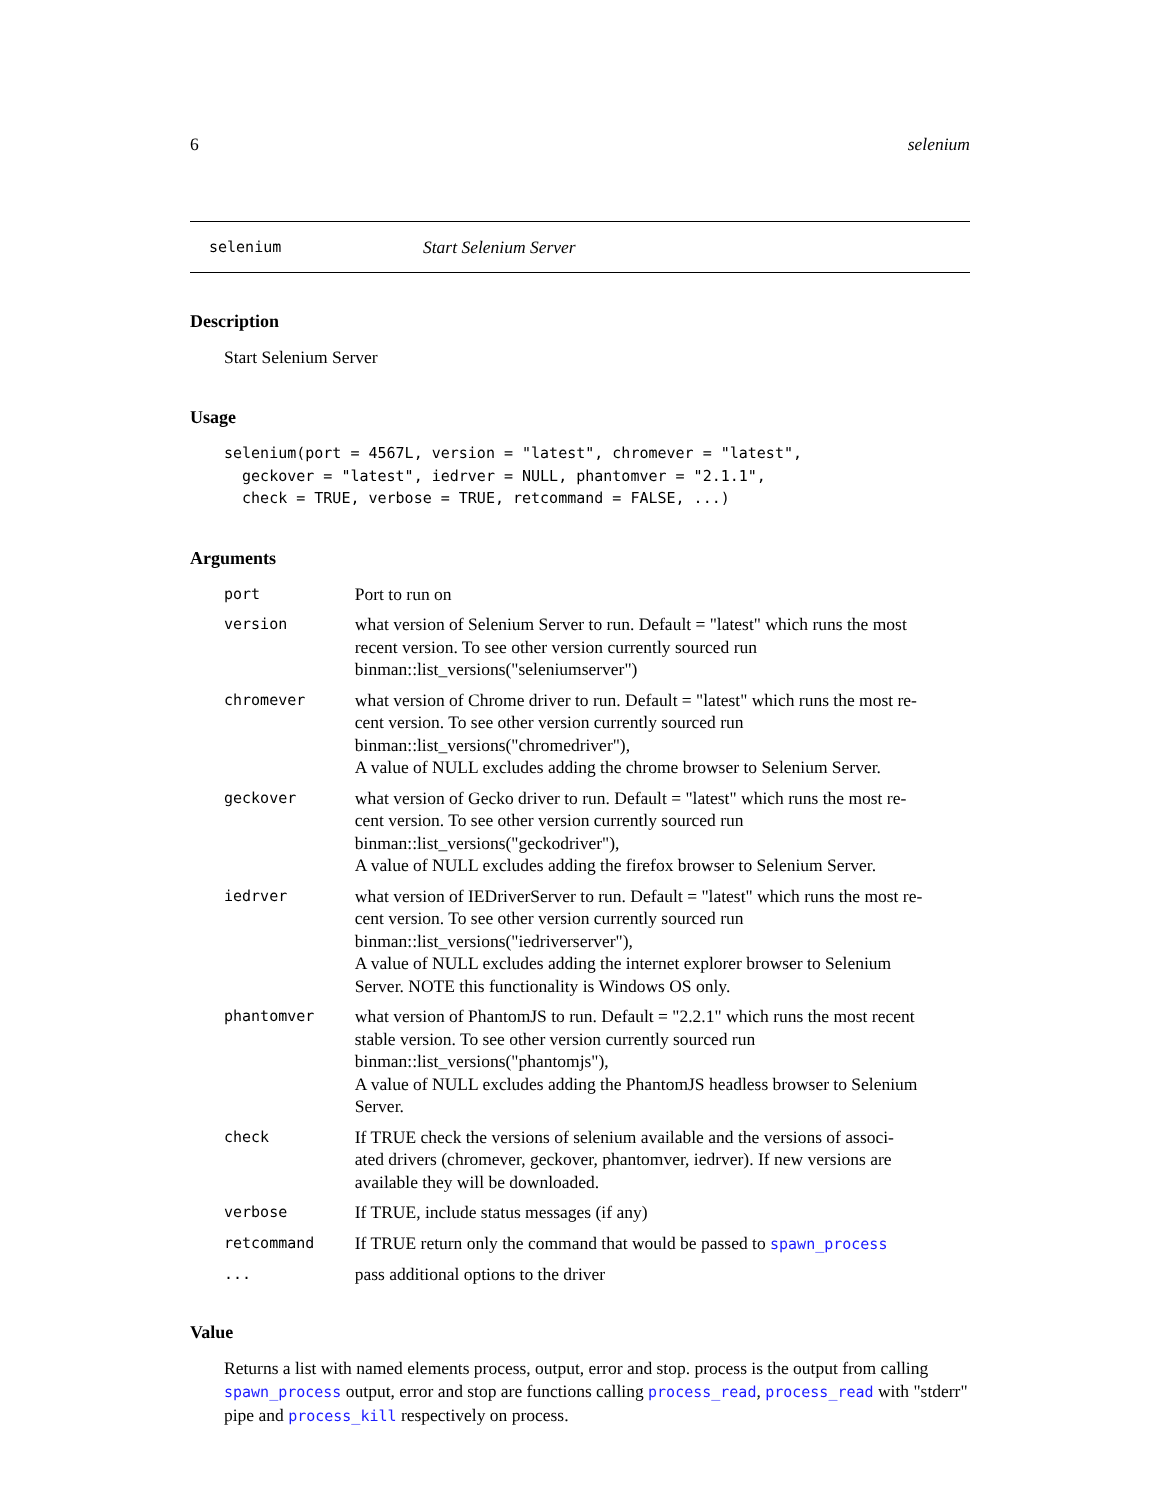6 selenium
selenium Start Selenium Server
Description
Start Selenium Server
Usage
selenium(port = 4567L, version = "latest", chromever = "latest",
  geckover = "latest", iedrver = NULL, phantomver = "2.1.1",
  check = TRUE, verbose = TRUE, retcommand = FALSE, ...)
Arguments
| port | Port to run on |
| version | what version of Selenium Server to run. Default = "latest" which runs the most recent version. To see other version currently sourced run binman::list_versions("seleniumserver") |
| chromever | what version of Chrome driver to run. Default = "latest" which runs the most re- cent version. To see other version currently sourced run binman::list_versions("chromedriver"), A value of NULL excludes adding the chrome browser to Selenium Server. |
| geckover | what version of Gecko driver to run. Default = "latest" which runs the most re- cent version. To see other version currently sourced run binman::list_versions("geckodriver"), A value of NULL excludes adding the firefox browser to Selenium Server. |
| iedrver | what version of IEDriverServer to run. Default = "latest" which runs the most re- cent version. To see other version currently sourced run binman::list_versions("iedriverserver"), A value of NULL excludes adding the internet explorer browser to Selenium Server. NOTE this functionality is Windows OS only. |
| phantomver | what version of PhantomJS to run. Default = "2.2.1" which runs the most recent stable version. To see other version currently sourced run binman::list_versions("phantomjs"), A value of NULL excludes adding the PhantomJS headless browser to Selenium Server. |
| check | If TRUE check the versions of selenium available and the versions of associ- ated drivers (chromever, geckover, phantomver, iedrver). If new versions are available they will be downloaded. |
| verbose | If TRUE, include status messages (if any) |
| retcommand | If TRUE return only the command that would be passed to spawn_process |
| ... | pass additional options to the driver |
Value
Returns a list with named elements process, output, error and stop. process is the output from calling spawn_process output, error and stop are functions calling process_read, process_read with "stderr" pipe and process_kill respectively on process.